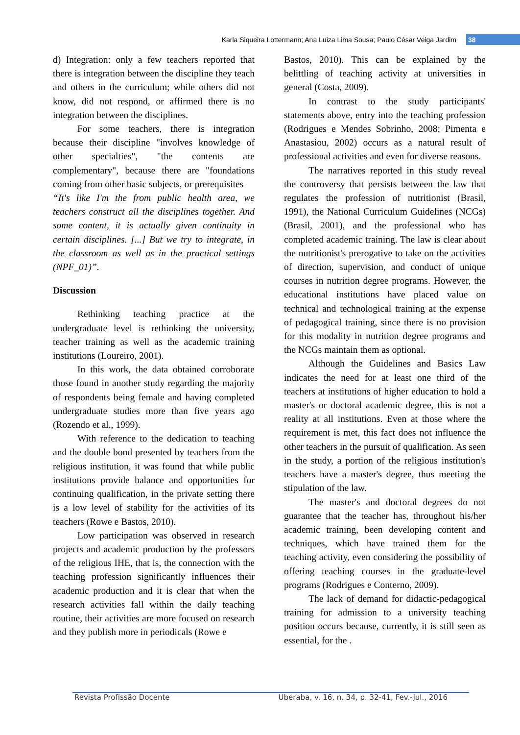Karla Siqueira Lottermann; Ana Luiza Lima Sousa; Paulo César Veiga Jardim 38
d) Integration: only a few teachers reported that there is integration between the discipline they teach and others in the curriculum; while others did not know, did not respond, or affirmed there is no integration between the disciplines.
For some teachers, there is integration because their discipline "involves knowledge of other specialties", "the contents are complementary", because there are "foundations coming from other basic subjects, or prerequisites
“It's like I'm the from public health area, we teachers construct all the disciplines together. And some content, it is actually given continuity in certain disciplines. [...] But we try to integrate, in the classroom as well as in the practical settings (NPF_01)”.
Discussion
Rethinking teaching practice at the undergraduate level is rethinking the university, teacher training as well as the academic training institutions (Loureiro, 2001).
In this work, the data obtained corroborate those found in another study regarding the majority of respondents being female and having completed undergraduate studies more than five years ago (Rozendo et al., 1999).
With reference to the dedication to teaching and the double bond presented by teachers from the religious institution, it was found that while public institutions provide balance and opportunities for continuing qualification, in the private setting there is a low level of stability for the activities of its teachers (Rowe e Bastos, 2010).
Low participation was observed in research projects and academic production by the professors of the religious IHE, that is, the connection with the teaching profession significantly influences their academic production and it is clear that when the research activities fall within the daily teaching routine, their activities are more focused on research and they publish more in periodicals (Rowe e
Bastos, 2010). This can be explained by the belittling of teaching activity at universities in general (Costa, 2009).
In contrast to the study participants' statements above, entry into the teaching profession (Rodrigues e Mendes Sobrinho, 2008; Pimenta e Anastasiou, 2002) occurs as a natural result of professional activities and even for diverse reasons.
The narratives reported in this study reveal the controversy that persists between the law that regulates the profession of nutritionist (Brasil, 1991), the National Curriculum Guidelines (NCGs) (Brasil, 2001), and the professional who has completed academic training. The law is clear about the nutritionist's prerogative to take on the activities of direction, supervision, and conduct of unique courses in nutrition degree programs. However, the educational institutions have placed value on technical and technological training at the expense of pedagogical training, since there is no provision for this modality in nutrition degree programs and the NCGs maintain them as optional.
Although the Guidelines and Basics Law indicates the need for at least one third of the teachers at institutions of higher education to hold a master's or doctoral academic degree, this is not a reality at all institutions. Even at those where the requirement is met, this fact does not influence the other teachers in the pursuit of qualification. As seen in the study, a portion of the religious institution's teachers have a master's degree, thus meeting the stipulation of the law.
The master's and doctoral degrees do not guarantee that the teacher has, throughout his/her academic training, been developing content and techniques, which have trained them for the teaching activity, even considering the possibility of offering teaching courses in the graduate-level programs (Rodrigues e Conterno, 2009).
The lack of demand for didactic-pedagogical training for admission to a university teaching position occurs because, currently, it is still seen as essential, for the .
Revista Profissão Docente Uberaba, v. 16, n. 34, p. 32-41, Fev.-Jul., 2016